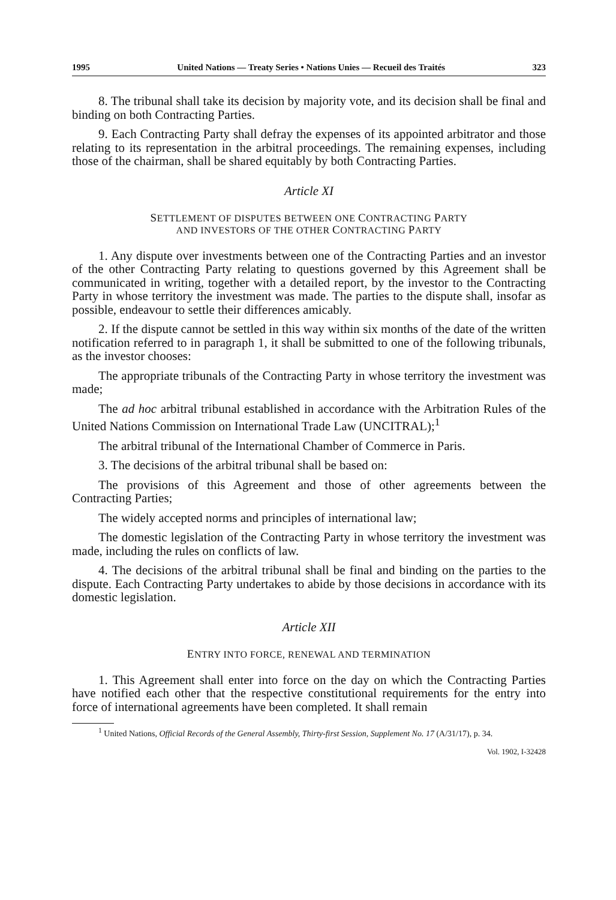1995 United Nations — Treaty Series • Nations Unies — Recueil des Traités 323
8. The tribunal shall take its decision by majority vote, and its decision shall be final and binding on both Contracting Parties.
9. Each Contracting Party shall defray the expenses of its appointed arbitrator and those relating to its representation in the arbitral proceedings. The remaining expenses, including those of the chairman, shall be shared equitably by both Contracting Parties.
Article XI
SETTLEMENT OF DISPUTES BETWEEN ONE CONTRACTING PARTY
AND INVESTORS OF THE OTHER CONTRACTING PARTY
1. Any dispute over investments between one of the Contracting Parties and an investor of the other Contracting Party relating to questions governed by this Agreement shall be communicated in writing, together with a detailed report, by the investor to the Contracting Party in whose territory the investment was made. The parties to the dispute shall, insofar as possible, endeavour to settle their differences amicably.
2. If the dispute cannot be settled in this way within six months of the date of the written notification referred to in paragraph 1, it shall be submitted to one of the following tribunals, as the investor chooses:
The appropriate tribunals of the Contracting Party in whose territory the investment was made;
The ad hoc arbitral tribunal established in accordance with the Arbitration Rules of the United Nations Commission on International Trade Law (UNCITRAL);<sup>1</sup>
The arbitral tribunal of the International Chamber of Commerce in Paris.
3. The decisions of the arbitral tribunal shall be based on:
The provisions of this Agreement and those of other agreements between the Contracting Parties;
The widely accepted norms and principles of international law;
The domestic legislation of the Contracting Party in whose territory the investment was made, including the rules on conflicts of law.
4. The decisions of the arbitral tribunal shall be final and binding on the parties to the dispute. Each Contracting Party undertakes to abide by those decisions in accordance with its domestic legislation.
Article XII
ENTRY INTO FORCE, RENEWAL AND TERMINATION
1. This Agreement shall enter into force on the day on which the Contracting Parties have notified each other that the respective constitutional requirements for the entry into force of international agreements have been completed. It shall remain
<sup>1</sup> United Nations, Official Records of the General Assembly, Thirty-first Session, Supplement No. 17 (A/31/17), p. 34.
Vol. 1902, I-32428